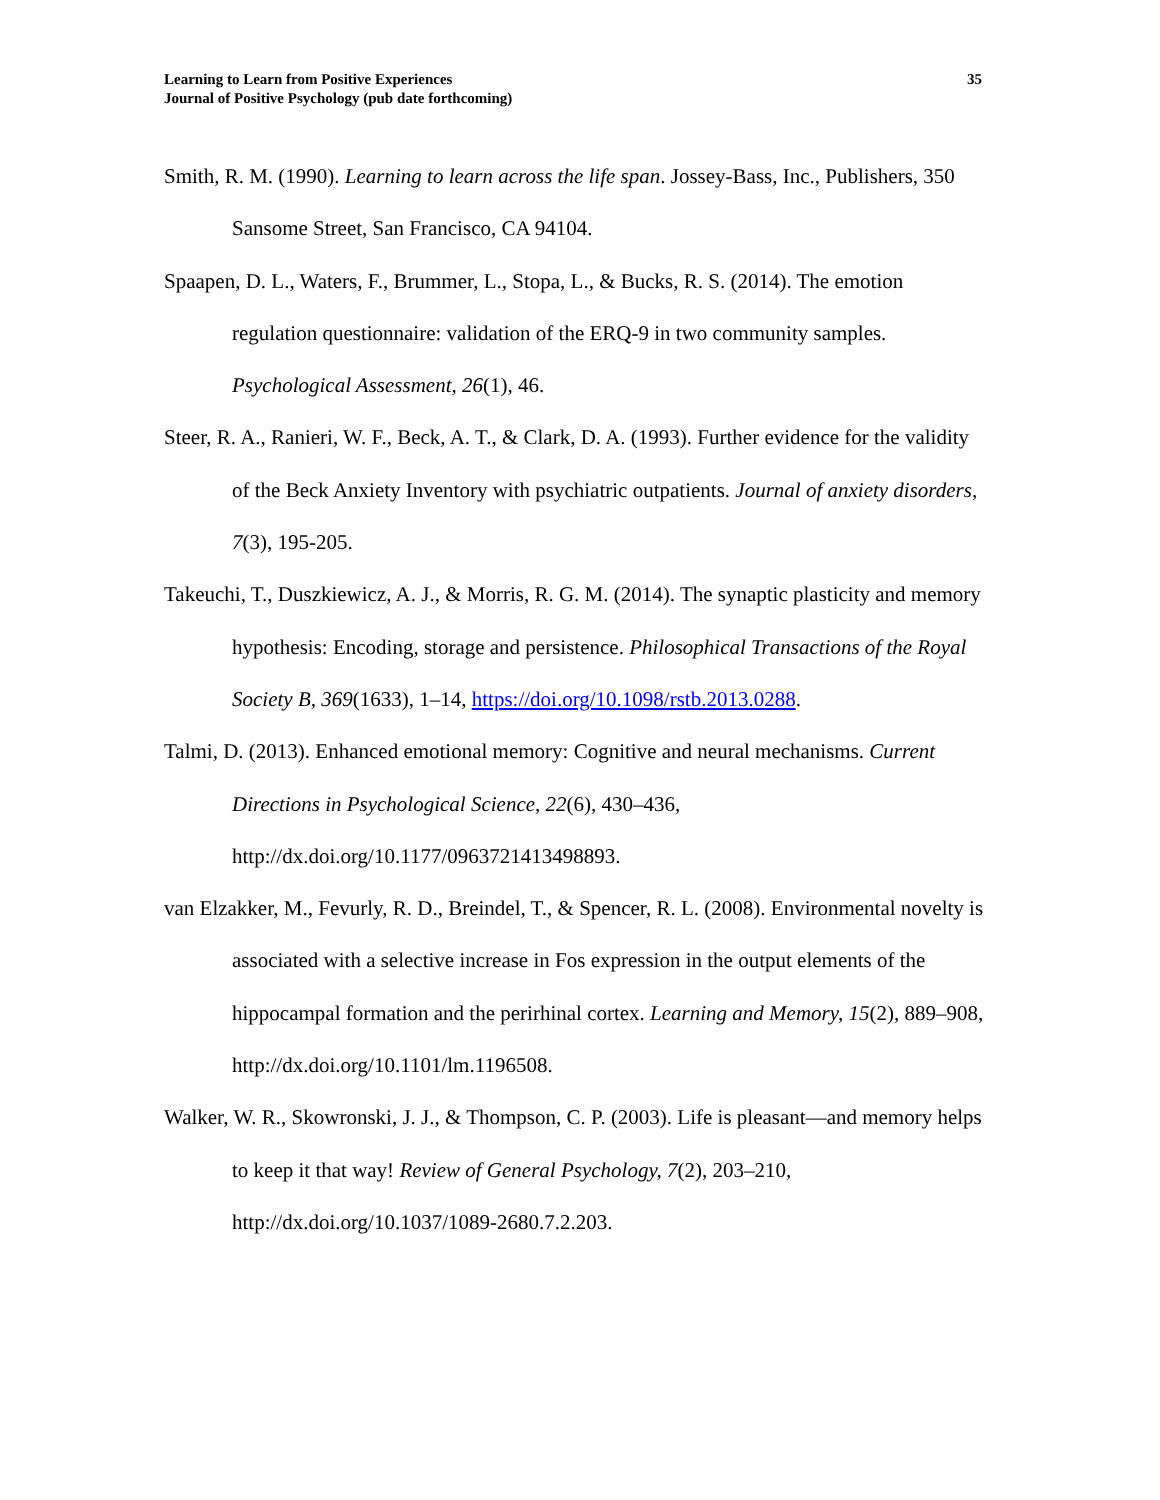Learning to Learn from Positive Experiences
Journal of Positive Psychology (pub date forthcoming)
35
Smith, R. M. (1990). Learning to learn across the life span. Jossey-Bass, Inc., Publishers, 350 Sansome Street, San Francisco, CA 94104.
Spaapen, D. L., Waters, F., Brummer, L., Stopa, L., & Bucks, R. S. (2014). The emotion regulation questionnaire: validation of the ERQ-9 in two community samples. Psychological Assessment, 26(1), 46.
Steer, R. A., Ranieri, W. F., Beck, A. T., & Clark, D. A. (1993). Further evidence for the validity of the Beck Anxiety Inventory with psychiatric outpatients. Journal of anxiety disorders, 7(3), 195-205.
Takeuchi, T., Duszkiewicz, A. J., & Morris, R. G. M. (2014). The synaptic plasticity and memory hypothesis: Encoding, storage and persistence. Philosophical Transactions of the Royal Society B, 369(1633), 1–14, https://doi.org/10.1098/rstb.2013.0288.
Talmi, D. (2013). Enhanced emotional memory: Cognitive and neural mechanisms. Current Directions in Psychological Science, 22(6), 430–436, http://dx.doi.org/10.1177/0963721413498893.
van Elzakker, M., Fevurly, R. D., Breindel, T., & Spencer, R. L. (2008). Environmental novelty is associated with a selective increase in Fos expression in the output elements of the hippocampal formation and the perirhinal cortex. Learning and Memory, 15(2), 889–908, http://dx.doi.org/10.1101/lm.1196508.
Walker, W. R., Skowronski, J. J., & Thompson, C. P. (2003). Life is pleasant—and memory helps to keep it that way! Review of General Psychology, 7(2), 203–210, http://dx.doi.org/10.1037/1089-2680.7.2.203.